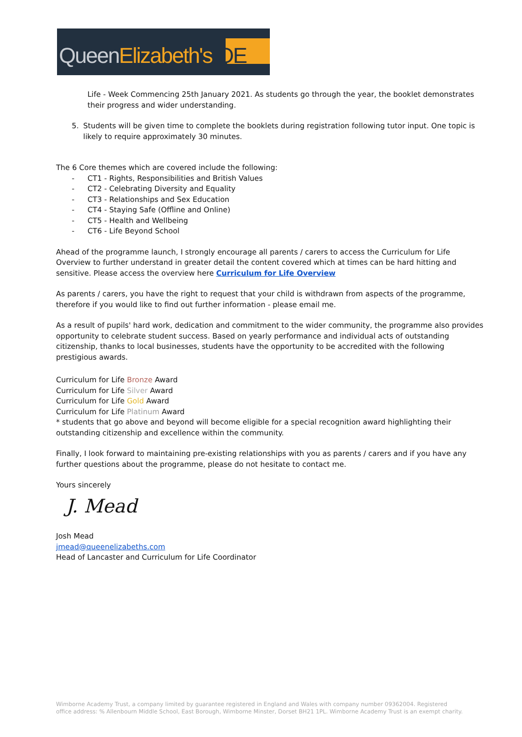Queen Elizabeth's QE
Life - Week Commencing 25th January 2021. As students go through the year, the booklet demonstrates their progress and wider understanding.
5. Students will be given time to complete the booklets during registration following tutor input. One topic is likely to require approximately 30 minutes.
The 6 Core themes which are covered include the following:
- CT1 - Rights, Responsibilities and British Values
- CT2 - Celebrating Diversity and Equality
- CT3 - Relationships and Sex Education
- CT4 - Staying Safe (Offline and Online)
- CT5 - Health and Wellbeing
- CT6 - Life Beyond School
Ahead of the programme launch, I strongly encourage all parents / carers to access the Curriculum for Life Overview to further understand in greater detail the content covered which at times can be hard hitting and sensitive. Please access the overview here Curriculum for Life Overview
As parents / carers, you have the right to request that your child is withdrawn from aspects of the programme, therefore if you would like to find out further information - please email me.
As a result of pupils' hard work, dedication and commitment to the wider community, the programme also provides opportunity to celebrate student success. Based on yearly performance and individual acts of outstanding citizenship, thanks to local businesses, students have the opportunity to be accredited with the following prestigious awards.
Curriculum for Life Bronze Award
Curriculum for Life Silver Award
Curriculum for Life Gold Award
Curriculum for Life Platinum Award
* students that go above and beyond will become eligible for a special recognition award highlighting their outstanding citizenship and excellence within the community.
Finally, I look forward to maintaining pre-existing relationships with you as parents / carers and if you have any further questions about the programme, please do not hesitate to contact me.
Yours sincerely
J. Mead
Josh Mead
jmead@queenelizabeths.com
Head of Lancaster and Curriculum for Life Coordinator
Wimborne Academy Trust, a company limited by guarantee registered in England and Wales with company number 09362004. Registered office address: % Allenbourn Middle School, East Borough, Wimborne Minster, Dorset BH21 1PL. Wimborne Academy Trust is an exempt charity.